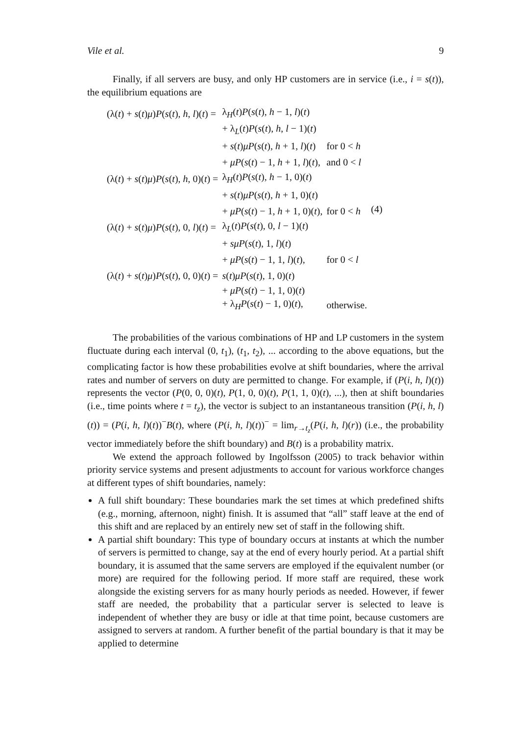Vile et al. 9
Finally, if all servers are busy, and only HP customers are in service (i.e., i = s(t)), the equilibrium equations are
| (λ( t ) + s ( t ) μ ) P ( s ( t ), h , l )( t ) = | λ<sub>H</sub>( t ) P ( s ( t ), h − 1, l )( t ) | | (4) |
| | + λ<sub>L</sub>( t ) P ( s ( t ), h , l − 1)( t ) | | |
| | + s ( t ) μP ( s ( t ), h + 1, l )( t ) | for 0 < h | |
| | + μP ( s ( t ) − 1, h + 1, l )( t ), | and 0 < l | |
| (λ( t ) + s ( t ) μ ) P ( s ( t ), h , 0)( t ) = | λ<sub>H</sub>( t ) P ( s ( t ), h − 1, 0)( t ) | | |
| | + s ( t ) μP ( s ( t ), h + 1, 0)( t ) | | |
| | + μP ( s ( t ) − 1, h + 1, 0)( t ), | for 0 < h | |
| (λ( t ) + s ( t ) μ ) P ( s ( t ), 0, l )( t ) = | λ<sub>L</sub>( t ) P ( s ( t ), 0, l − 1)( t ) | | |
| | + sμP ( s ( t ), 1, l )( t ) | | |
| | + μP ( s ( t ) − 1, 1, l )( t ), | for 0 < l | |
| (λ( t ) + s ( t ) μ ) P ( s ( t ), 0, 0)( t ) = | s ( t ) μP ( s ( t ), 1, 0)( t ) | | |
| | + μP ( s ( t ) − 1, 1, 0)( t ) + λ<sub>H</sub> P ( s ( t ) − 1, 0)( t ), | otherwise. | |
The probabilities of the various combinations of HP and LP customers in the system fluctuate during each interval (0, t<sub>1</sub>), (t<sub>1</sub>, t<sub>2</sub>), ... according to the above equations, but the complicating factor is how these probabilities evolve at shift boundaries, where the arrival rates and number of servers on duty are permitted to change. For example, if (P(i, h, l)(t)) represents the vector (P(0, 0, 0)(t), P(1, 0, 0)(t), P(1, 1, 0)(t), ...), then at shift boundaries (i.e., time points where t = t<sub>z</sub>), the vector is subject to an instantaneous transition (P(i, h, l)(t)) = (P(i, h, l)(t))<sup>−</sup>B(t), where (P(i, h, l)(t))<sup>−</sup> = lim<sub>r→t<sub>z</sub></sub>(P(i, h, l)(r)) (i.e., the probability vector immediately before the shift boundary) and B(t) is a probability matrix.
We extend the approach followed by Ingolfsson (2005) to track behavior within priority service systems and present adjustments to account for various workforce changes at different types of shift boundaries, namely:
A full shift boundary: These boundaries mark the set times at which predefined shifts (e.g., morning, afternoon, night) finish. It is assumed that “all” staff leave at the end of this shift and are replaced by an entirely new set of staff in the following shift.
A partial shift boundary: This type of boundary occurs at instants at which the number of servers is permitted to change, say at the end of every hourly period. At a partial shift boundary, it is assumed that the same servers are employed if the equivalent number (or more) are required for the following period. If more staff are required, these work alongside the existing servers for as many hourly periods as needed. However, if fewer staff are needed, the probability that a particular server is selected to leave is independent of whether they are busy or idle at that time point, because customers are assigned to servers at random. A further benefit of the partial boundary is that it may be applied to determine